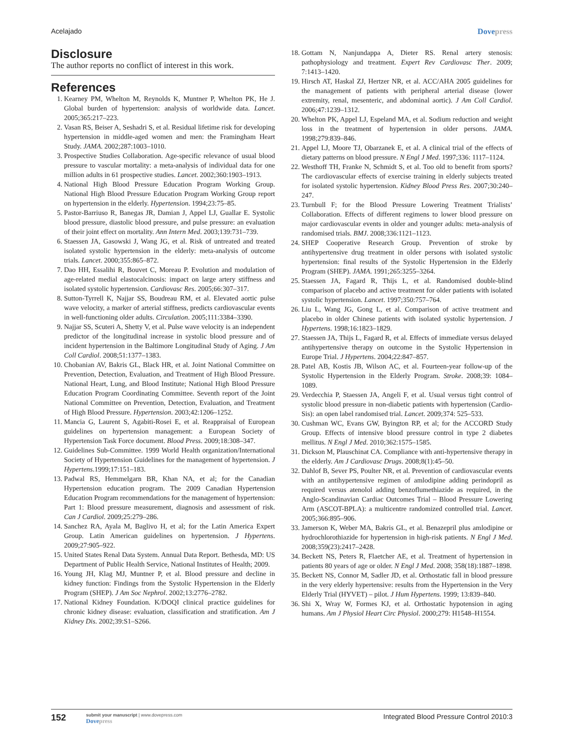Acelajado Dovepress
Disclosure
The author reports no conflict of interest in this work.
References
1. Kearney PM, Whelton M, Reynolds K, Muntner P, Whelton PK, He J. Global burden of hypertension: analysis of worldwide data. Lancet. 2005;365:217–223.
2. Vasan RS, Beiser A, Seshadri S, et al. Residual lifetime risk for developing hypertension in middle-aged women and men: the Framingham Heart Study. JAMA. 2002;287:1003–1010.
3. Prospective Studies Collaboration. Age-specific relevance of usual blood pressure to vascular mortality: a meta-analysis of individual data for one million adults in 61 prospective studies. Lancet. 2002;360:1903–1913.
4. National High Blood Pressure Education Program Working Group. National High Blood Pressure Education Program Working Group report on hypertension in the elderly. Hypertension. 1994;23:75–85.
5. Pastor-Barriuso R, Banegas JR, Damian J, Appel LJ, Guallar E. Systolic blood pressure, diastolic blood pressure, and pulse pressure: an evaluation of their joint effect on mortality. Ann Intern Med. 2003;139:731–739.
6. Staessen JA, Gasowski J, Wang JG, et al. Risk of untreated and treated isolated systolic hypertension in the elderly: meta-analysis of outcome trials. Lancet. 2000;355:865–872.
7. Dao HH, Essalihi R, Bouvet C, Moreau P. Evolution and modulation of age-related medial elastocalcinosis: impact on large artery stiffness and isolated systolic hypertension. Cardiovasc Res. 2005;66:307–317.
8. Sutton-Tyrrell K, Najjar SS, Boudreau RM, et al. Elevated aortic pulse wave velocity, a marker of arterial stiffness, predicts cardiovascular events in well-functioning older adults. Circulation. 2005;111:3384–3390.
9. Najjar SS, Scuteri A, Shetty V, et al. Pulse wave velocity is an independent predictor of the longitudinal increase in systolic blood pressure and of incident hypertension in the Baltimore Longitudinal Study of Aging. J Am Coll Cardiol. 2008;51:1377–1383.
10. Chobanian AV, Bakris GL, Black HR, et al. Joint National Committee on Prevention, Detection, Evaluation, and Treatment of High Blood Pressure. National Heart, Lung, and Blood Institute; National High Blood Pressure Education Program Coordinating Committee. Seventh report of the Joint National Committee on Prevention, Detection, Evaluation, and Treatment of High Blood Pressure. Hypertension. 2003;42:1206–1252.
11. Mancia G, Laurent S, Agabiti-Rosei E, et al. Reappraisal of European guidelines on hypertension management: a European Society of Hypertension Task Force document. Blood Press. 2009;18:308–347.
12. Guidelines Sub-Committee. 1999 World Health organization/International Society of Hypertension Guidelines for the management of hypertension. J Hypertens.1999;17:151–183.
13. Padwal RS, Hemmelgarn BR, Khan NA, et al; for the Canadian Hypertension education program. The 2009 Canadian Hypertension Education Program recommendations for the management of hypertension: Part 1: Blood pressure measurement, diagnosis and assessment of risk. Can J Cardiol. 2009;25:279–286.
14. Sanchez RA, Ayala M, Baglivo H, et al; for the Latin America Expert Group. Latin American guidelines on hypertension. J Hypertens. 2009;27:905–922.
15. United States Renal Data System. Annual Data Report. Bethesda, MD: US Department of Public Health Service, National Institutes of Health; 2009.
16. Young JH, Klag MJ, Muntner P, et al. Blood pressure and decline in kidney function: Findings from the Systolic Hypertension in the Elderly Program (SHEP). J Am Soc Nephrol. 2002;13:2776–2782.
17. National Kidney Foundation. K/DOQI clinical practice guidelines for chronic kidney disease: evaluation, classification and stratification. Am J Kidney Dis. 2002;39:S1–S266.
18. Gottam N, Nanjundappa A, Dieter RS. Renal artery stenosis: pathophysiology and treatment. Expert Rev Cardiovasc Ther. 2009; 7:1413–1420.
19. Hirsch AT, Haskal ZJ, Hertzer NR, et al. ACC/AHA 2005 guidelines for the management of patients with peripheral arterial disease (lower extremity, renal, mesenteric, and abdominal aortic). J Am Coll Cardiol. 2006;47:1239–1312.
20. Whelton PK, Appel LJ, Espeland MA, et al. Sodium reduction and weight loss in the treatment of hypertension in older persons. JAMA. 1998;279:839–846.
21. Appel LJ, Moore TJ, Obarzanek E, et al. A clinical trial of the effects of dietary patterns on blood pressure. N Engl J Med. 1997;336: 1117–1124.
22. Westhoff TH, Franke N, Schmidt S, et al. Too old to benefit from sports? The cardiovascular effects of exercise training in elderly subjects treated for isolated systolic hypertension. Kidney Blood Press Res. 2007;30:240–247.
23. Turnbull F; for the Blood Pressure Lowering Treatment Trialists’ Collaboration. Effects of different regimens to lower blood pressure on major cardiovascular events in older and younger adults: meta-analysis of randomised trials. BMJ. 2008;336:1121–1123.
24. SHEP Cooperative Research Group. Prevention of stroke by antihypertensive drug treatment in older persons with isolated systolic hypertension: final results of the Systolic Hypertension in the Elderly Program (SHEP). JAMA. 1991;265:3255–3264.
25. Staessen JA, Fagard R, Thijs L, et al. Randomised double-blind comparison of placebo and active treatment for older patients with isolated systolic hypertension. Lancet. 1997;350:757–764.
26. Liu L, Wang JG, Gong L, et al. Comparison of active treatment and placebo in older Chinese patients with isolated systolic hypertension. J Hypertens. 1998;16:1823–1829.
27. Staessen JA, Thijs L, Fagard R, et al. Effects of immediate versus delayed antihypertensive therapy on outcome in the Systolic Hypertension in Europe Trial. J Hypertens. 2004;22:847–857.
28. Patel AB, Kostis JB, Wilson AC, et al. Fourteen-year follow-up of the Systolic Hypertension in the Elderly Program. Stroke. 2008;39: 1084–1089.
29. Verdecchia P, Staessen JA, Angeli F, et al. Usual versus tight control of systolic blood pressure in non-diabetic patients with hypertension (Cardio-Sis): an open label randomised trial. Lancet. 2009;374: 525–533.
30. Cushman WC, Evans GW, Byington RP, et al; for the ACCORD Study Group. Effects of intensive blood pressure control in type 2 diabetes mellitus. N Engl J Med. 2010;362:1575–1585.
31. Dickson M, Plauschinat CA. Compliance with anti-hypertensive therapy in the elderly. Am J Cardiovasc Drugs. 2008;8(1):45–50.
32. Dahlof B, Sever PS, Poulter NR, et al. Prevention of cardiovascular events with an antihypertensive regimen of amlodipine adding perindopril as required versus atenolol adding benzoflumethiazide as required, in the Anglo-Scandinavian Cardiac Outcomes Trial – Blood Pressure Lowering Arm (ASCOT-BPLA): a multicentre randomized controlled trial. Lancet. 2005;366:895–906.
33. Jamerson K, Weber MA, Bakris GL, et al. Benazepril plus amlodipine or hydrochlorothiazide for hypertension in high-risk patients. N Engl J Med. 2008;359(23):2417–2428.
34. Beckett NS, Peters R, Flaetcher AE, et al. Treatment of hypertension in patients 80 years of age or older. N Engl J Med. 2008; 358(18):1887–1898.
35. Beckett NS, Connor M, Sadler JD, et al. Orthostatic fall in blood pressure in the very elderly hypertensive: results from the Hypertension in the Very Elderly Trial (HYVET) – pilot. J Hum Hypertens. 1999; 13:839–840.
36. Shi X, Wray W, Formes KJ, et al. Orthostatic hypotension in aging humans. Am J Physiol Heart Circ Physiol. 2000;279: H1548–H1554.
152
submit your manuscript | www.dovepress.com
Dovepress
Integrated Blood Pressure Control 2010:3